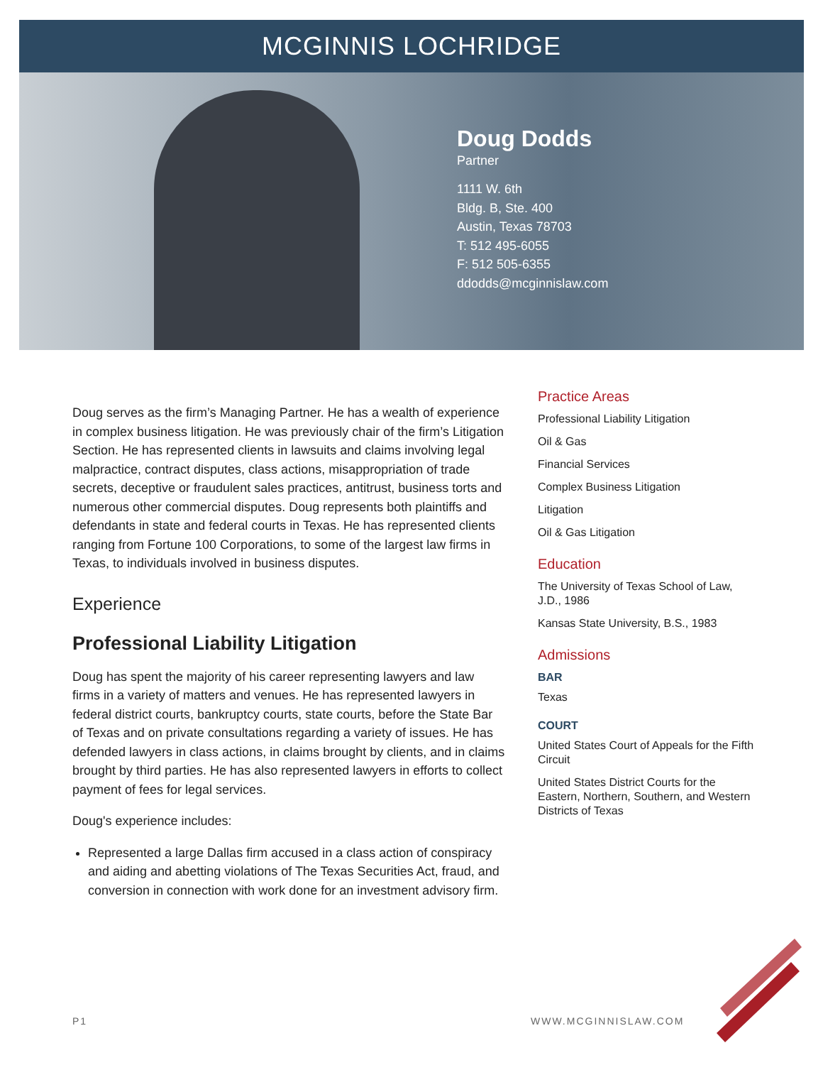MCGINNIS LOCHRIDGE
Doug Dodds
Partner
1111 W. 6th
Bldg. B, Ste. 400
Austin, Texas 78703
T: 512 495-6055
F: 512 505-6355
ddodds@mcginnislaw.com
Doug serves as the firm’s Managing Partner. He has a wealth of experience in complex business litigation. He was previously chair of the firm’s Litigation Section. He has represented clients in lawsuits and claims involving legal malpractice, contract disputes, class actions, misappropriation of trade secrets, deceptive or fraudulent sales practices, antitrust, business torts and numerous other commercial disputes. Doug represents both plaintiffs and defendants in state and federal courts in Texas. He has represented clients ranging from Fortune 100 Corporations, to some of the largest law firms in Texas, to individuals involved in business disputes.
Experience
Professional Liability Litigation
Doug has spent the majority of his career representing lawyers and law firms in a variety of matters and venues. He has represented lawyers in federal district courts, bankruptcy courts, state courts, before the State Bar of Texas and on private consultations regarding a variety of issues. He has defended lawyers in class actions, in claims brought by clients, and in claims brought by third parties. He has also represented lawyers in efforts to collect payment of fees for legal services.
Doug's experience includes:
Represented a large Dallas firm accused in a class action of conspiracy and aiding and abetting violations of The Texas Securities Act, fraud, and conversion in connection with work done for an investment advisory firm.
Practice Areas
Professional Liability Litigation
Oil & Gas
Financial Services
Complex Business Litigation
Litigation
Oil & Gas Litigation
Education
The University of Texas School of Law, J.D., 1986
Kansas State University, B.S., 1983
Admissions
BAR
Texas
COURT
United States Court of Appeals for the Fifth Circuit
United States District Courts for the Eastern, Northern, Southern, and Western Districts of Texas
P1 WWW.MCGINNISLAW.COM